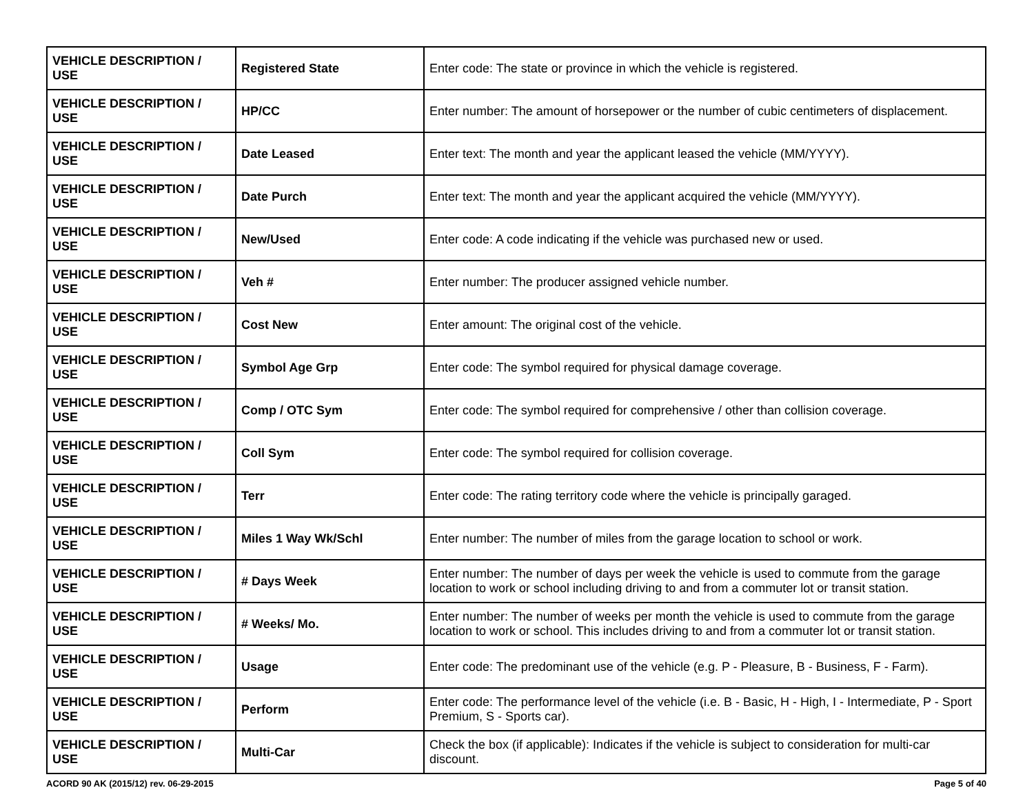| VEHICLE DESCRIPTION / USE | Registered State | Enter code: The state or province in which the vehicle is registered. |
| VEHICLE DESCRIPTION / USE | HP/CC | Enter number: The amount of horsepower or the number of cubic centimeters of displacement. |
| VEHICLE DESCRIPTION / USE | Date Leased | Enter text: The month and year the applicant leased the vehicle (MM/YYYY). |
| VEHICLE DESCRIPTION / USE | Date Purch | Enter text: The month and year the applicant acquired the vehicle (MM/YYYY). |
| VEHICLE DESCRIPTION / USE | New/Used | Enter code: A code indicating if the vehicle was purchased new or used. |
| VEHICLE DESCRIPTION / USE | Veh # | Enter number: The producer assigned vehicle number. |
| VEHICLE DESCRIPTION / USE | Cost New | Enter amount: The original cost of the vehicle. |
| VEHICLE DESCRIPTION / USE | Symbol Age Grp | Enter code: The symbol required for physical damage coverage. |
| VEHICLE DESCRIPTION / USE | Comp / OTC Sym | Enter code: The symbol required for comprehensive / other than collision coverage. |
| VEHICLE DESCRIPTION / USE | Coll Sym | Enter code: The symbol required for collision coverage. |
| VEHICLE DESCRIPTION / USE | Terr | Enter code: The rating territory code where the vehicle is principally garaged. |
| VEHICLE DESCRIPTION / USE | Miles 1 Way Wk/Schl | Enter number: The number of miles from the garage location to school or work. |
| VEHICLE DESCRIPTION / USE | # Days Week | Enter number: The number of days per week the vehicle is used to commute from the garage location to work or school including driving to and from a commuter lot or transit station. |
| VEHICLE DESCRIPTION / USE | # Weeks/ Mo. | Enter number: The number of weeks per month the vehicle is used to commute from the garage location to work or school. This includes driving to and from a commuter lot or transit station. |
| VEHICLE DESCRIPTION / USE | Usage | Enter code: The predominant use of the vehicle (e.g. P - Pleasure, B - Business, F - Farm). |
| VEHICLE DESCRIPTION / USE | Perform | Enter code: The performance level of the vehicle (i.e. B - Basic, H - High, I - Intermediate, P - Sport Premium, S - Sports car). |
| VEHICLE DESCRIPTION / USE | Multi-Car | Check the box (if applicable): Indicates if the vehicle is subject to consideration for multi-car discount. |
ACORD 90 AK (2015/12) rev. 06-29-2015 Page 5 of 40